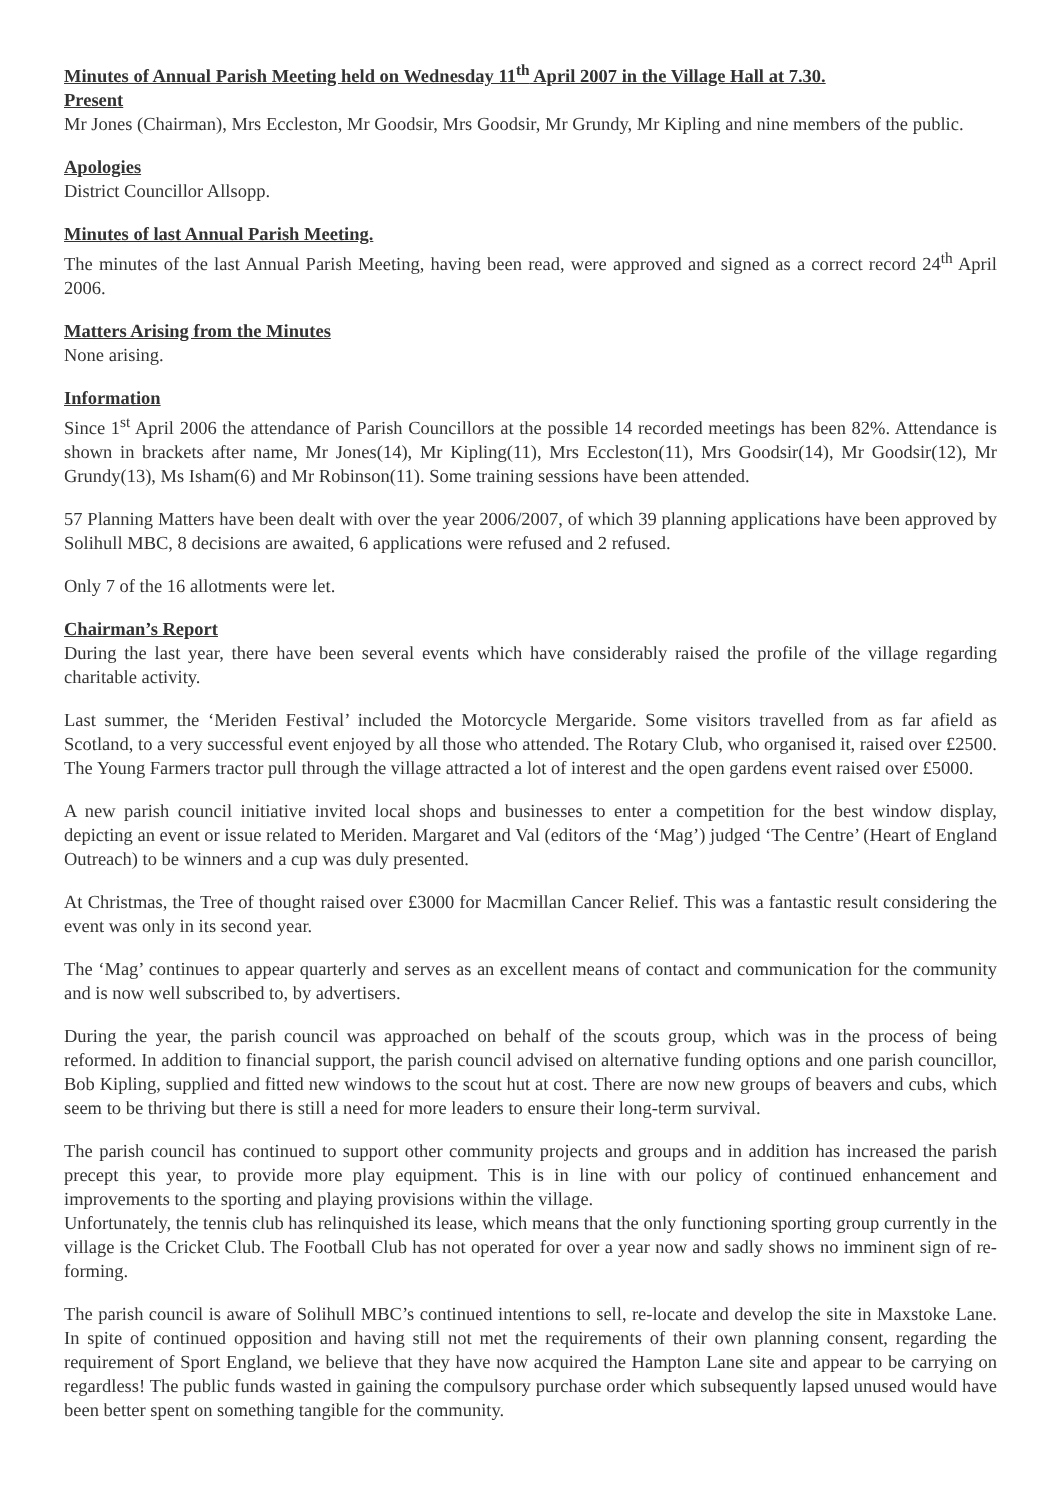Minutes of Annual Parish Meeting held on Wednesday 11<sup>th</sup> April 2007 in the Village Hall at 7.30.
Present
Mr Jones (Chairman), Mrs Eccleston, Mr Goodsir, Mrs Goodsir, Mr Grundy, Mr Kipling and nine members of the public.
Apologies
District Councillor Allsopp.
Minutes of last Annual Parish Meeting.
The minutes of the last Annual Parish Meeting, having been read, were approved and signed as a correct record 24<sup>th</sup> April 2006.
Matters Arising from the Minutes
None arising.
Information
Since 1<sup>st</sup> April 2006 the attendance of Parish Councillors at the possible 14 recorded meetings has been 82%. Attendance is shown in brackets after name, Mr Jones(14), Mr Kipling(11), Mrs Eccleston(11), Mrs Goodsir(14), Mr Goodsir(12), Mr Grundy(13), Ms Isham(6) and Mr Robinson(11). Some training sessions have been attended.
57 Planning Matters have been dealt with over the year 2006/2007, of which 39 planning applications have been approved by Solihull MBC, 8 decisions are awaited, 6 applications were refused and 2 refused.
Only 7 of the 16 allotments were let.
Chairman’s Report
During the last year, there have been several events which have considerably raised the profile of the village regarding charitable activity.
Last summer, the ‘Meriden Festival’ included the Motorcycle Mergaride. Some visitors travelled from as far afield as Scotland, to a very successful event enjoyed by all those who attended. The Rotary Club, who organised it, raised over £2500. The Young Farmers tractor pull through the village attracted a lot of interest and the open gardens event raised over £5000.
A new parish council initiative invited local shops and businesses to enter a competition for the best window display, depicting an event or issue related to Meriden. Margaret and Val (editors of the ‘Mag’) judged ‘The Centre’ (Heart of England Outreach) to be winners and a cup was duly presented.
At Christmas, the Tree of thought raised over £3000 for Macmillan Cancer Relief. This was a fantastic result considering the event was only in its second year.
The ‘Mag’ continues to appear quarterly and serves as an excellent means of contact and communication for the community and is now well subscribed to, by advertisers.
During the year, the parish council was approached on behalf of the scouts group, which was in the process of being reformed. In addition to financial support, the parish council advised on alternative funding options and one parish councillor, Bob Kipling, supplied and fitted new windows to the scout hut at cost. There are now new groups of beavers and cubs, which seem to be thriving but there is still a need for more leaders to ensure their long-term survival.
The parish council has continued to support other community projects and groups and in addition has increased the parish precept this year, to provide more play equipment. This is in line with our policy of continued enhancement and improvements to the sporting and playing provisions within the village.
Unfortunately, the tennis club has relinquished its lease, which means that the only functioning sporting group currently in the village is the Cricket Club. The Football Club has not operated for over a year now and sadly shows no imminent sign of re-forming.
The parish council is aware of Solihull MBC’s continued intentions to sell, re-locate and develop the site in Maxstoke Lane. In spite of continued opposition and having still not met the requirements of their own planning consent, regarding the requirement of Sport England, we believe that they have now acquired the Hampton Lane site and appear to be carrying on regardless! The public funds wasted in gaining the compulsory purchase order which subsequently lapsed unused would have been better spent on something tangible for the community.